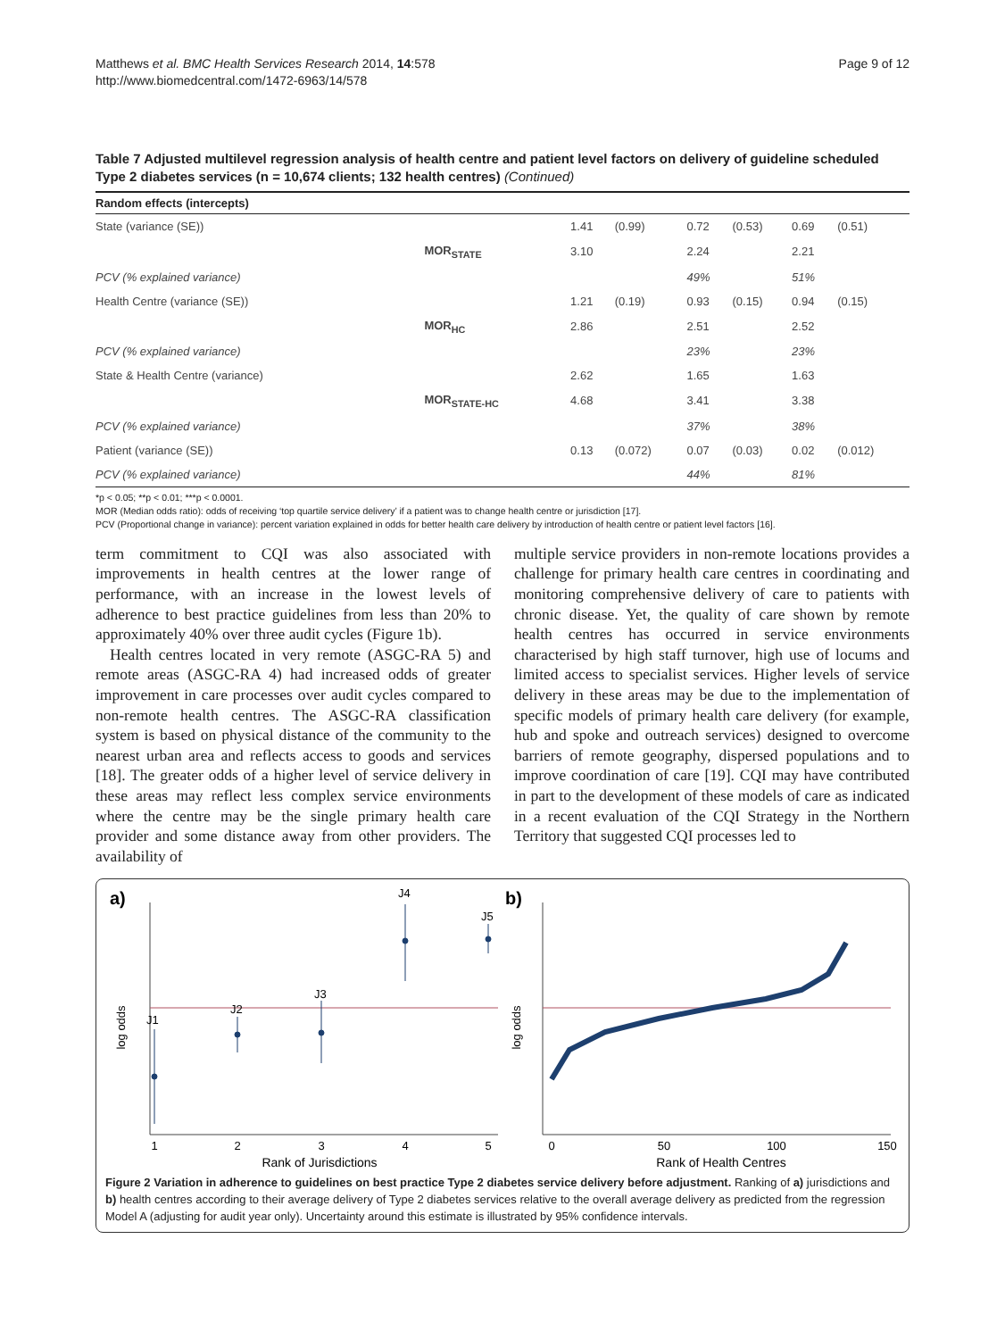Matthews et al. BMC Health Services Research 2014, 14:578
http://www.biomedcentral.com/1472-6963/14/578
Page 9 of 12
Table 7 Adjusted multilevel regression analysis of health centre and patient level factors on delivery of guideline scheduled Type 2 diabetes services (n = 10,674 clients; 132 health centres) (Continued)
| Random effects (intercepts) | | | | | | | |
| --- | --- | --- | --- | --- | --- | --- | --- |
| State (variance (SE)) | | 1.41 | (0.99) | 0.72 | (0.53) | 0.69 | (0.51) |
| | MOR<sub>STATE</sub> | 3.10 | | 2.24 | | 2.21 | |
| PCV (% explained variance) | | | | 49% | | 51% | |
| Health Centre (variance (SE)) | | 1.21 | (0.19) | 0.93 | (0.15) | 0.94 | (0.15) |
| | MOR<sub>HC</sub> | 2.86 | | 2.51 | | 2.52 | |
| PCV (% explained variance) | | | | 23% | | 23% | |
| State & Health Centre (variance) | | 2.62 | | 1.65 | | 1.63 | |
| | MOR<sub>STATE-HC</sub> | 4.68 | | 3.41 | | 3.38 | |
| PCV (% explained variance) | | | | 37% | | 38% | |
| Patient (variance (SE)) | | 0.13 | (0.072) | 0.07 | (0.03) | 0.02 | (0.012) |
| PCV (% explained variance) | | | | 44% | | 81% | |
*p < 0.05; **p < 0.01; ***p < 0.0001.
MOR (Median odds ratio): odds of receiving ‘top quartile service delivery’ if a patient was to change health centre or jurisdiction [17].
PCV (Proportional change in variance): percent variation explained in odds for better health care delivery by introduction of health centre or patient level factors [16].
term commitment to CQI was also associated with improvements in health centres at the lower range of performance, with an increase in the lowest levels of adherence to best practice guidelines from less than 20% to approximately 40% over three audit cycles (Figure 1b).
Health centres located in very remote (ASGC-RA 5) and remote areas (ASGC-RA 4) had increased odds of greater improvement in care processes over audit cycles compared to non-remote health centres. The ASGC-RA classification system is based on physical distance of the community to the nearest urban area and reflects access to goods and services [18]. The greater odds of a higher level of service delivery in these areas may reflect less complex service environments where the centre may be the single primary health care provider and some distance away from other providers. The availability of
multiple service providers in non-remote locations provides a challenge for primary health care centres in coordinating and monitoring comprehensive delivery of care to patients with chronic disease. Yet, the quality of care shown by remote health centres has occurred in service environments characterised by high staff turnover, high use of locums and limited access to specialist services. Higher levels of service delivery in these areas may be due to the implementation of specific models of primary health care delivery (for example, hub and spoke and outreach services) designed to overcome barriers of remote geography, dispersed populations and to improve coordination of care [19]. CQI may have contributed in part to the development of these models of care as indicated in a recent evaluation of the CQI Strategy in the Northern Territory that suggested CQI processes led to
a)
log odds
J1
J2
J3
J4
J5
1
2
3
4
5
Rank of Jurisdictions
b)
log odds
0
50
100
150
Rank of Health Centres
Figure 2 Variation in adherence to guidelines on best practice Type 2 diabetes service delivery before adjustment. Ranking of a) jurisdictions and b) health centres according to their average delivery of Type 2 diabetes services relative to the overall average delivery as predicted from the regression Model A (adjusting for audit year only). Uncertainty around this estimate is illustrated by 95% confidence intervals.